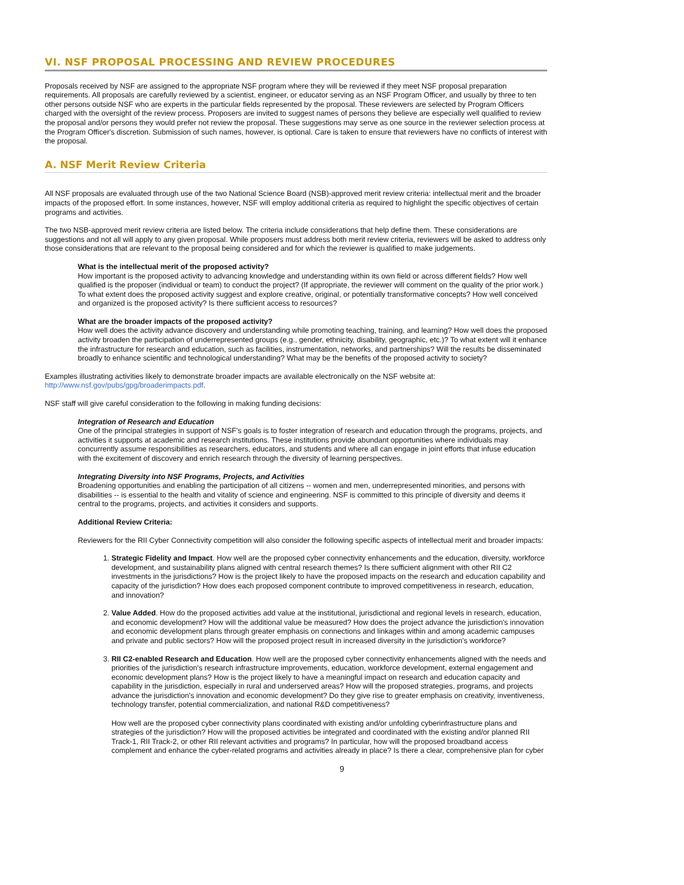VI. NSF PROPOSAL PROCESSING AND REVIEW PROCEDURES
Proposals received by NSF are assigned to the appropriate NSF program where they will be reviewed if they meet NSF proposal preparation requirements. All proposals are carefully reviewed by a scientist, engineer, or educator serving as an NSF Program Officer, and usually by three to ten other persons outside NSF who are experts in the particular fields represented by the proposal. These reviewers are selected by Program Officers charged with the oversight of the review process. Proposers are invited to suggest names of persons they believe are especially well qualified to review the proposal and/or persons they would prefer not review the proposal. These suggestions may serve as one source in the reviewer selection process at the Program Officer's discretion. Submission of such names, however, is optional. Care is taken to ensure that reviewers have no conflicts of interest with the proposal.
A. NSF Merit Review Criteria
All NSF proposals are evaluated through use of the two National Science Board (NSB)-approved merit review criteria: intellectual merit and the broader impacts of the proposed effort. In some instances, however, NSF will employ additional criteria as required to highlight the specific objectives of certain programs and activities.
The two NSB-approved merit review criteria are listed below. The criteria include considerations that help define them. These considerations are suggestions and not all will apply to any given proposal. While proposers must address both merit review criteria, reviewers will be asked to address only those considerations that are relevant to the proposal being considered and for which the reviewer is qualified to make judgements.
What is the intellectual merit of the proposed activity?
How important is the proposed activity to advancing knowledge and understanding within its own field or across different fields? How well qualified is the proposer (individual or team) to conduct the project? (If appropriate, the reviewer will comment on the quality of the prior work.) To what extent does the proposed activity suggest and explore creative, original, or potentially transformative concepts? How well conceived and organized is the proposed activity? Is there sufficient access to resources?
What are the broader impacts of the proposed activity?
How well does the activity advance discovery and understanding while promoting teaching, training, and learning? How well does the proposed activity broaden the participation of underrepresented groups (e.g., gender, ethnicity, disability, geographic, etc.)? To what extent will it enhance the infrastructure for research and education, such as facilities, instrumentation, networks, and partnerships? Will the results be disseminated broadly to enhance scientific and technological understanding? What may be the benefits of the proposed activity to society?
Examples illustrating activities likely to demonstrate broader impacts are available electronically on the NSF website at: http://www.nsf.gov/pubs/gpg/broaderimpacts.pdf.
NSF staff will give careful consideration to the following in making funding decisions:
Integration of Research and Education
One of the principal strategies in support of NSF's goals is to foster integration of research and education through the programs, projects, and activities it supports at academic and research institutions. These institutions provide abundant opportunities where individuals may concurrently assume responsibilities as researchers, educators, and students and where all can engage in joint efforts that infuse education with the excitement of discovery and enrich research through the diversity of learning perspectives.
Integrating Diversity into NSF Programs, Projects, and Activities
Broadening opportunities and enabling the participation of all citizens -- women and men, underrepresented minorities, and persons with disabilities -- is essential to the health and vitality of science and engineering. NSF is committed to this principle of diversity and deems it central to the programs, projects, and activities it considers and supports.
Additional Review Criteria:
Reviewers for the RII Cyber Connectivity competition will also consider the following specific aspects of intellectual merit and broader impacts:
1. Strategic Fidelity and Impact. How well are the proposed cyber connectivity enhancements and the education, diversity, workforce development, and sustainability plans aligned with central research themes? Is there sufficient alignment with other RII C2 investments in the jurisdictions? How is the project likely to have the proposed impacts on the research and education capability and capacity of the jurisdiction? How does each proposed component contribute to improved competitiveness in research, education, and innovation?
2. Value Added. How do the proposed activities add value at the institutional, jurisdictional and regional levels in research, education, and economic development? How will the additional value be measured? How does the project advance the jurisdiction's innovation and economic development plans through greater emphasis on connections and linkages within and among academic campuses and private and public sectors? How will the proposed project result in increased diversity in the jurisdiction's workforce?
3. RII C2-enabled Research and Education. How well are the proposed cyber connectivity enhancements aligned with the needs and priorities of the jurisdiction's research infrastructure improvements, education, workforce development, external engagement and economic development plans? How is the project likely to have a meaningful impact on research and education capacity and capability in the jurisdiction, especially in rural and underserved areas? How will the proposed strategies, programs, and projects advance the jurisdiction's innovation and economic development? Do they give rise to greater emphasis on creativity, inventiveness, technology transfer, potential commercialization, and national R&D competitiveness?
How well are the proposed cyber connectivity plans coordinated with existing and/or unfolding cyberinfrastructure plans and strategies of the jurisdiction? How will the proposed activities be integrated and coordinated with the existing and/or planned RII Track-1, RII Track-2, or other RII relevant activities and programs? In particular, how will the proposed broadband access complement and enhance the cyber-related programs and activities already in place? Is there a clear, comprehensive plan for cyber
9